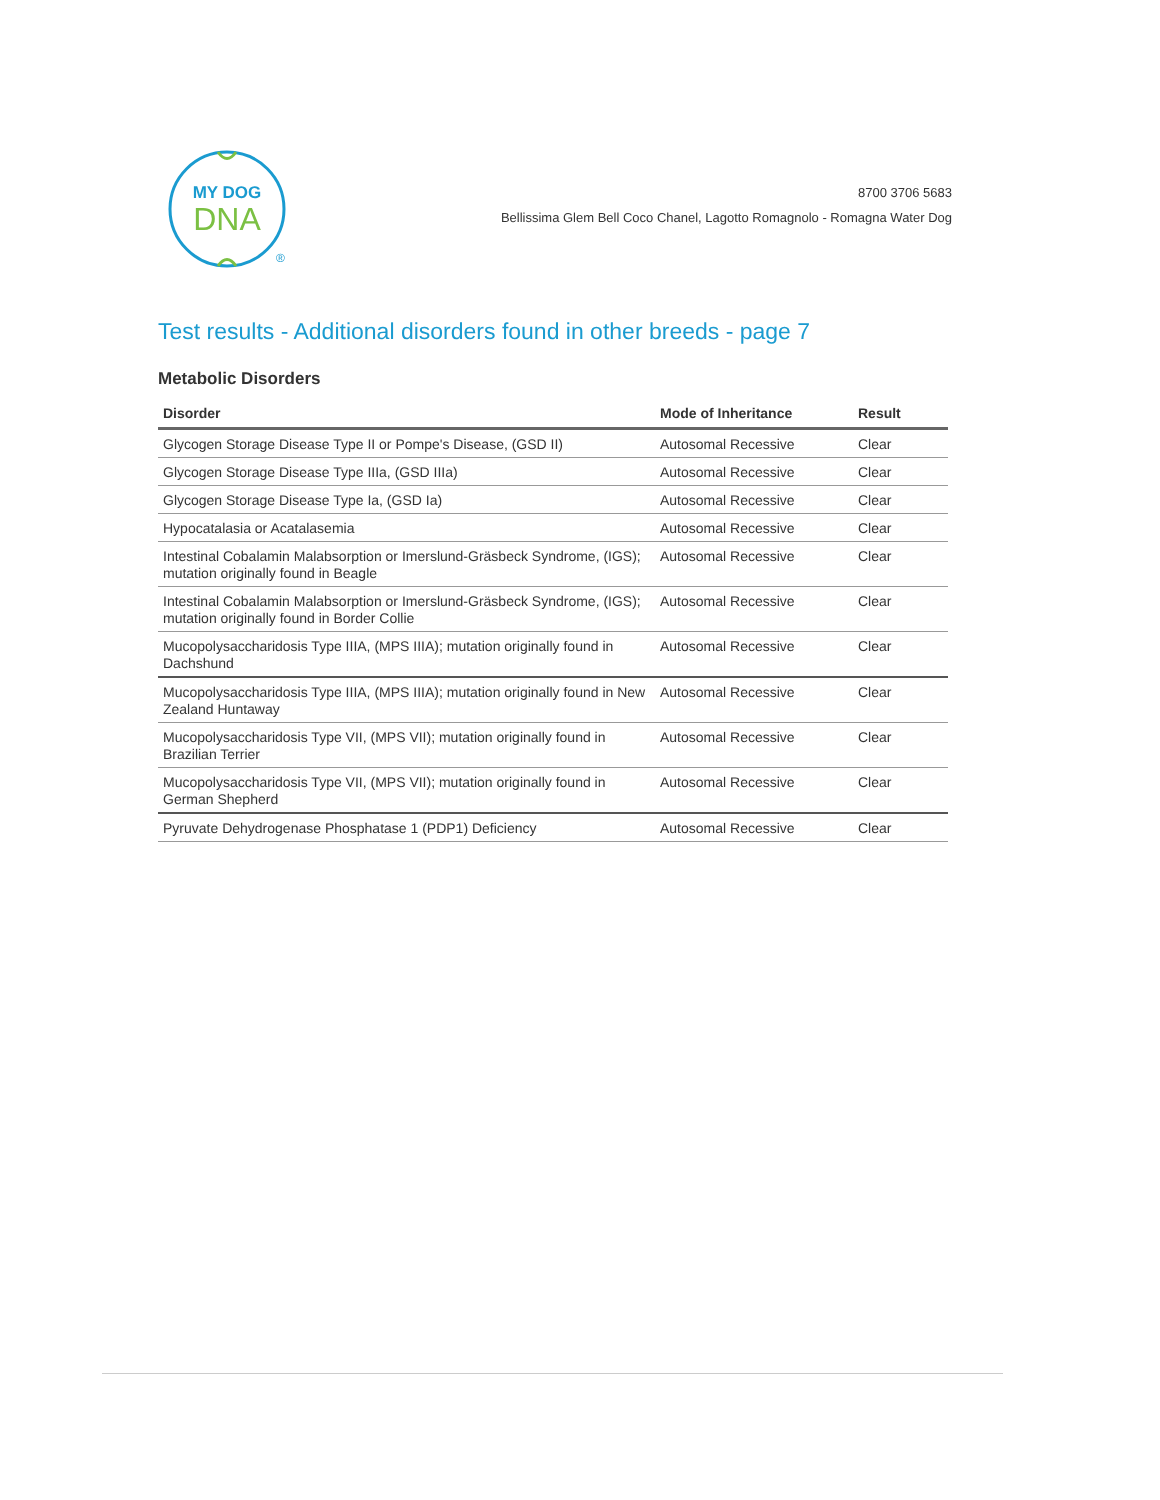MY DOG
DNA
®
8700 3706 5683
Bellissima Glem Bell Coco Chanel, Lagotto Romagnolo - Romagna Water Dog
Test results - Additional disorders found in other breeds - page 7
Metabolic Disorders
| Disorder | Mode of Inheritance | Result |
| --- | --- | --- |
| Glycogen Storage Disease Type II or Pompe's Disease, (GSD II) | Autosomal Recessive | Clear |
| Glycogen Storage Disease Type IIIa, (GSD IIIa) | Autosomal Recessive | Clear |
| Glycogen Storage Disease Type Ia, (GSD Ia) | Autosomal Recessive | Clear |
| Hypocatalasia or Acatalasemia | Autosomal Recessive | Clear |
| Intestinal Cobalamin Malabsorption or Imerslund-Gräsbeck Syndrome, (IGS); mutation originally found in Beagle | Autosomal Recessive | Clear |
| Intestinal Cobalamin Malabsorption or Imerslund-Gräsbeck Syndrome, (IGS); mutation originally found in Border Collie | Autosomal Recessive | Clear |
| Mucopolysaccharidosis Type IIIA, (MPS IIIA); mutation originally found in Dachshund | Autosomal Recessive | Clear |
| Mucopolysaccharidosis Type IIIA, (MPS IIIA); mutation originally found in New Zealand Huntaway | Autosomal Recessive | Clear |
| Mucopolysaccharidosis Type VII, (MPS VII); mutation originally found in Brazilian Terrier | Autosomal Recessive | Clear |
| Mucopolysaccharidosis Type VII, (MPS VII); mutation originally found in German Shepherd | Autosomal Recessive | Clear |
| Pyruvate Dehydrogenase Phosphatase 1 (PDP1) Deficiency | Autosomal Recessive | Clear |